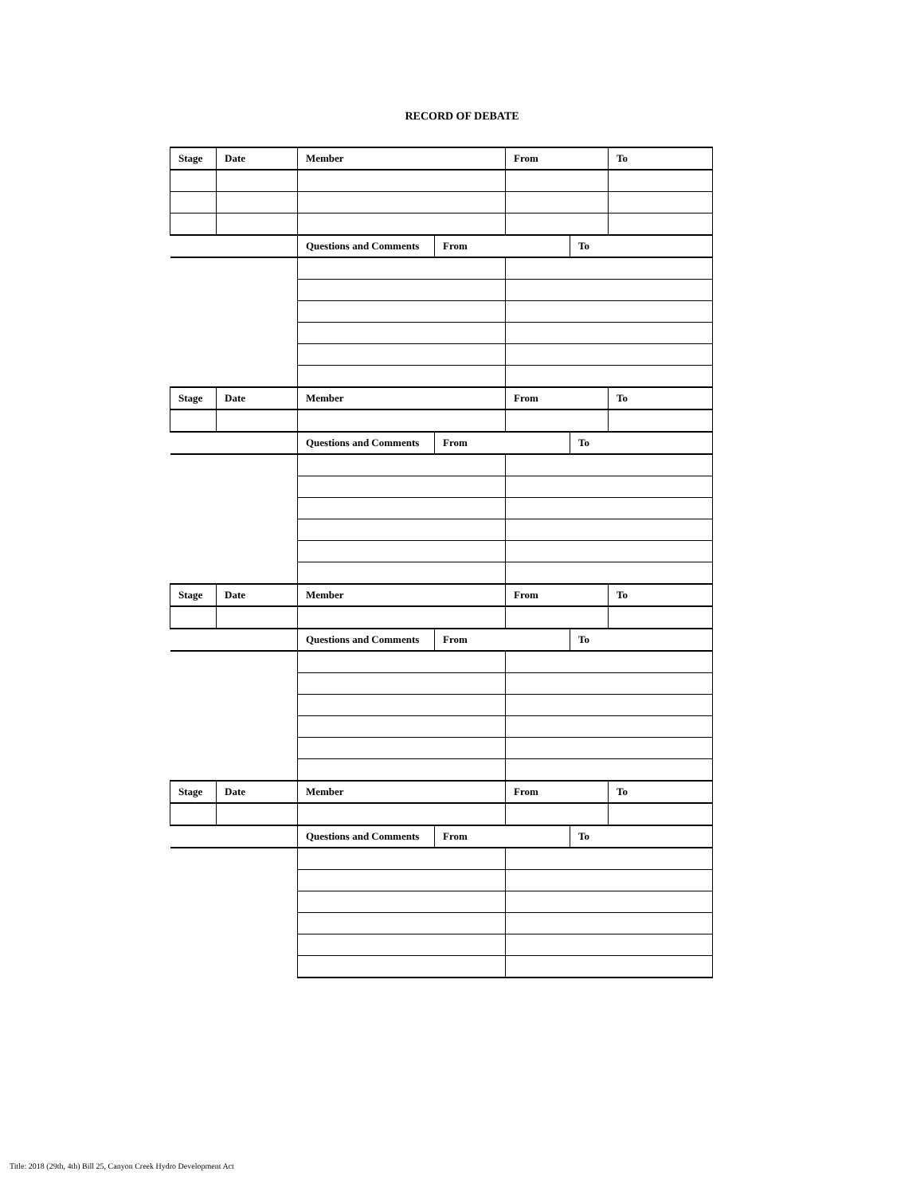RECORD OF DEBATE
| Stage | Date | Member | | From | | To |
| | | Questions and Comments | From | | To | |
| Stage | Date | Member | | From | | To |
| | | Questions and Comments | From | | To | |
| Stage | Date | Member | | From | | To |
| | | Questions and Comments | From | | To | |
| Stage | Date | Member | | From | | To |
| | | Questions and Comments | From | | To | |
Title: 2018 (29th, 4th) Bill 25, Canyon Creek Hydro Development Act